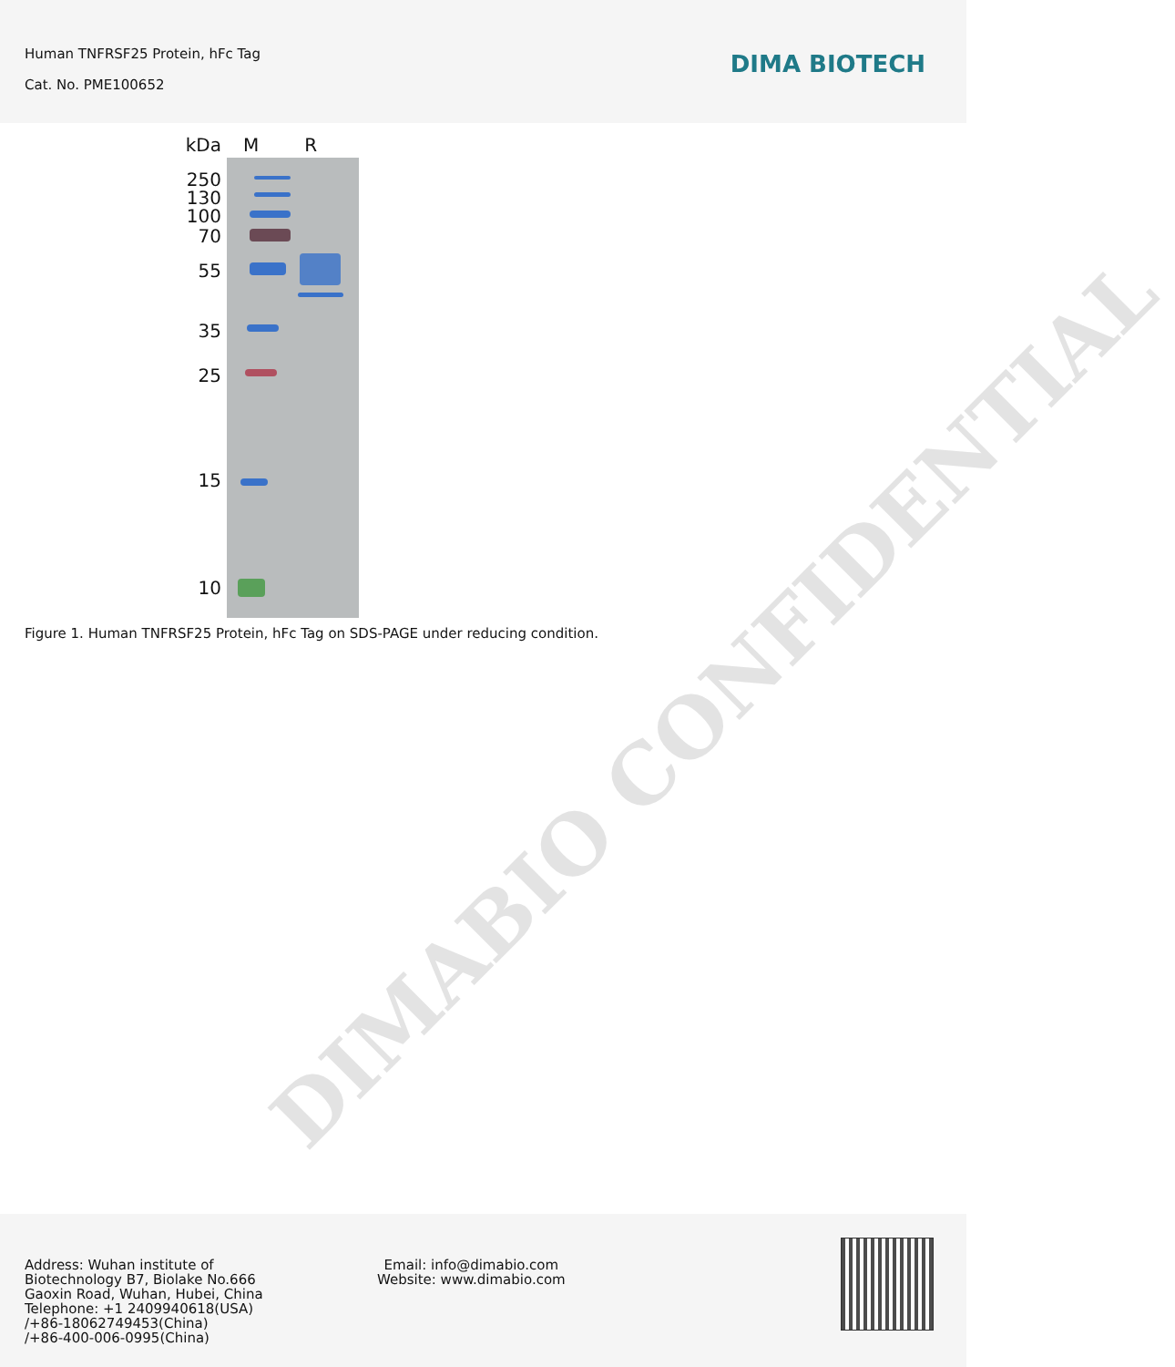Human TNFRSF25 Protein, hFc Tag
Cat. No. PME100652
DIMA BIOTECH
kDa M R
250
130
100
70
55
35
25
15
10
Figure 1. Human TNFRSF25 Protein, hFc Tag on SDS-PAGE under reducing condition.
DIMABIO CONFIDENTIAL
Address: Wuhan institute of
Biotechnology B7, Biolake No.666
Gaoxin Road, Wuhan, Hubei, China
Telephone: +1 2409940618(USA)
/+86-18062749453(China)
/+86-400-006-0995(China)
Email: info@dimabio.com
Website: www.dimabio.com